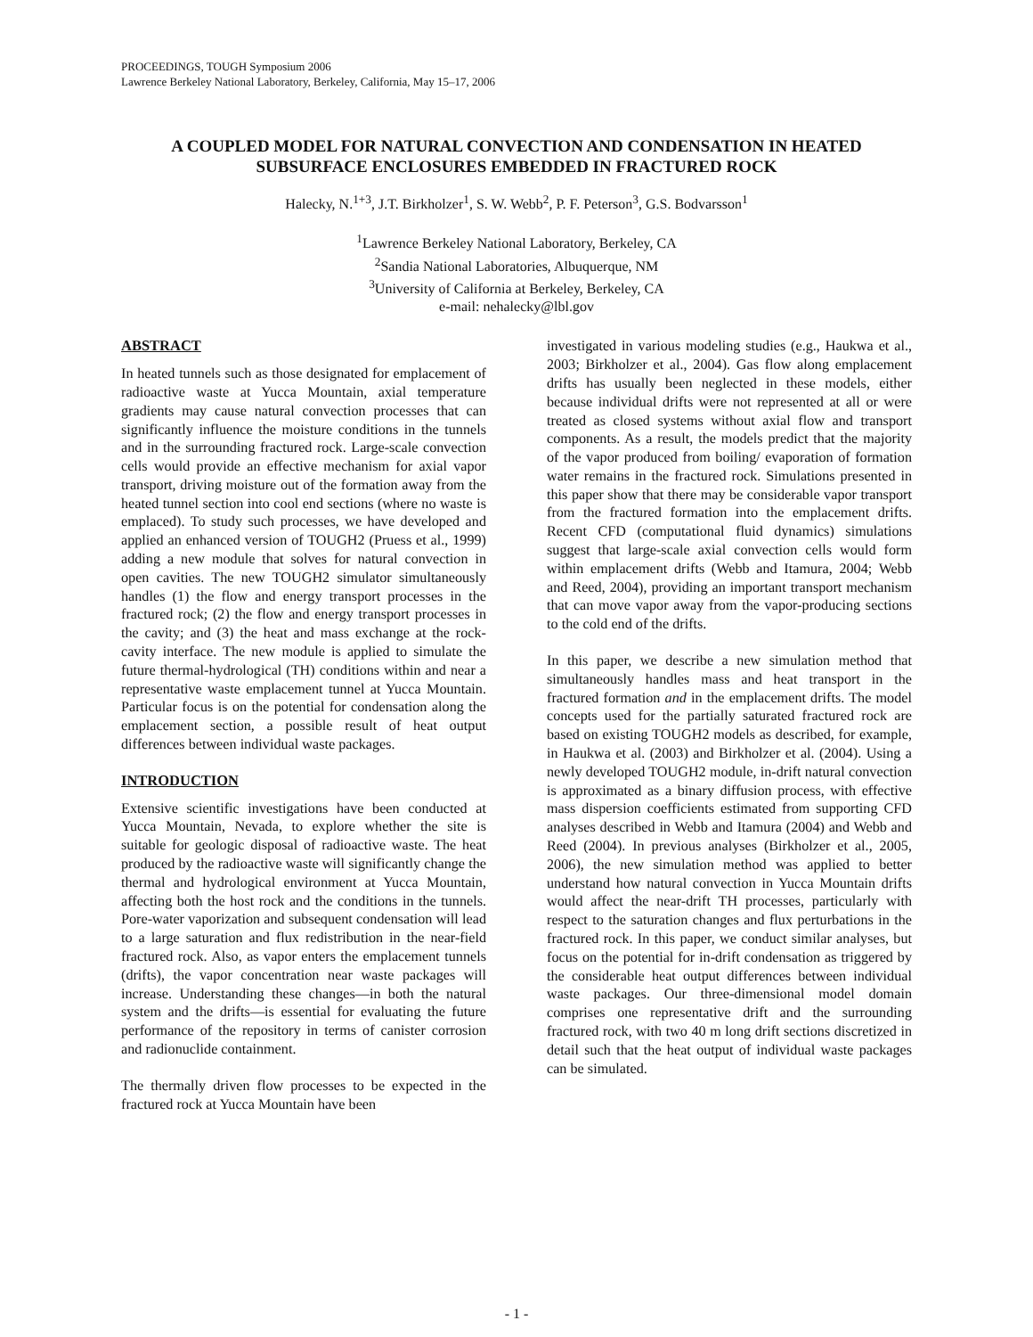PROCEEDINGS, TOUGH Symposium 2006
Lawrence Berkeley National Laboratory, Berkeley, California, May 15–17, 2006
A COUPLED MODEL FOR NATURAL CONVECTION AND CONDENSATION IN HEATED SUBSURFACE ENCLOSURES EMBEDDED IN FRACTURED ROCK
Halecky, N.<sup>1+3</sup>, J.T. Birkholzer<sup>1</sup>, S. W. Webb<sup>2</sup>, P. F. Peterson<sup>3</sup>, G.S. Bodvarsson<sup>1</sup>
<sup>1</sup> Lawrence Berkeley National Laboratory, Berkeley, CA
<sup>2</sup> Sandia National Laboratories, Albuquerque, NM
<sup>3</sup> University of California at Berkeley, Berkeley, CA
e-mail: nehalecky@lbl.gov
ABSTRACT
In heated tunnels such as those designated for emplacement of radioactive waste at Yucca Mountain, axial temperature gradients may cause natural convection processes that can significantly influence the moisture conditions in the tunnels and in the surrounding fractured rock. Large-scale convection cells would provide an effective mechanism for axial vapor transport, driving moisture out of the formation away from the heated tunnel section into cool end sections (where no waste is emplaced). To study such processes, we have developed and applied an enhanced version of TOUGH2 (Pruess et al., 1999) adding a new module that solves for natural convection in open cavities. The new TOUGH2 simulator simultaneously handles (1) the flow and energy transport processes in the fractured rock; (2) the flow and energy transport processes in the cavity; and (3) the heat and mass exchange at the rock-cavity interface. The new module is applied to simulate the future thermal-hydrological (TH) conditions within and near a representative waste emplacement tunnel at Yucca Mountain. Particular focus is on the potential for condensation along the emplacement section, a possible result of heat output differences between individual waste packages.
INTRODUCTION
Extensive scientific investigations have been conducted at Yucca Mountain, Nevada, to explore whether the site is suitable for geologic disposal of radioactive waste. The heat produced by the radioactive waste will significantly change the thermal and hydrological environment at Yucca Mountain, affecting both the host rock and the conditions in the tunnels. Pore-water vaporization and subsequent condensation will lead to a large saturation and flux redistribution in the near-field fractured rock. Also, as vapor enters the emplacement tunnels (drifts), the vapor concentration near waste packages will increase. Understanding these changes—in both the natural system and the drifts—is essential for evaluating the future performance of the repository in terms of canister corrosion and radionuclide containment.
The thermally driven flow processes to be expected in the fractured rock at Yucca Mountain have been
investigated in various modeling studies (e.g., Haukwa et al., 2003; Birkholzer et al., 2004). Gas flow along emplacement drifts has usually been neglected in these models, either because individual drifts were not represented at all or were treated as closed systems without axial flow and transport components. As a result, the models predict that the majority of the vapor produced from boiling/ evaporation of formation water remains in the fractured rock. Simulations presented in this paper show that there may be considerable vapor transport from the fractured formation into the emplacement drifts. Recent CFD (computational fluid dynamics) simulations suggest that large-scale axial convection cells would form within emplacement drifts (Webb and Itamura, 2004; Webb and Reed, 2004), providing an important transport mechanism that can move vapor away from the vapor-producing sections to the cold end of the drifts.
In this paper, we describe a new simulation method that simultaneously handles mass and heat transport in the fractured formation and in the emplacement drifts. The model concepts used for the partially saturated fractured rock are based on existing TOUGH2 models as described, for example, in Haukwa et al. (2003) and Birkholzer et al. (2004). Using a newly developed TOUGH2 module, in-drift natural convection is approximated as a binary diffusion process, with effective mass dispersion coefficients estimated from supporting CFD analyses described in Webb and Itamura (2004) and Webb and Reed (2004). In previous analyses (Birkholzer et al., 2005, 2006), the new simulation method was applied to better understand how natural convection in Yucca Mountain drifts would affect the near-drift TH processes, particularly with respect to the saturation changes and flux perturbations in the fractured rock. In this paper, we conduct similar analyses, but focus on the potential for in-drift condensation as triggered by the considerable heat output differences between individual waste packages. Our three-dimensional model domain comprises one representative drift and the surrounding fractured rock, with two 40 m long drift sections discretized in detail such that the heat output of individual waste packages can be simulated.
- 1 -